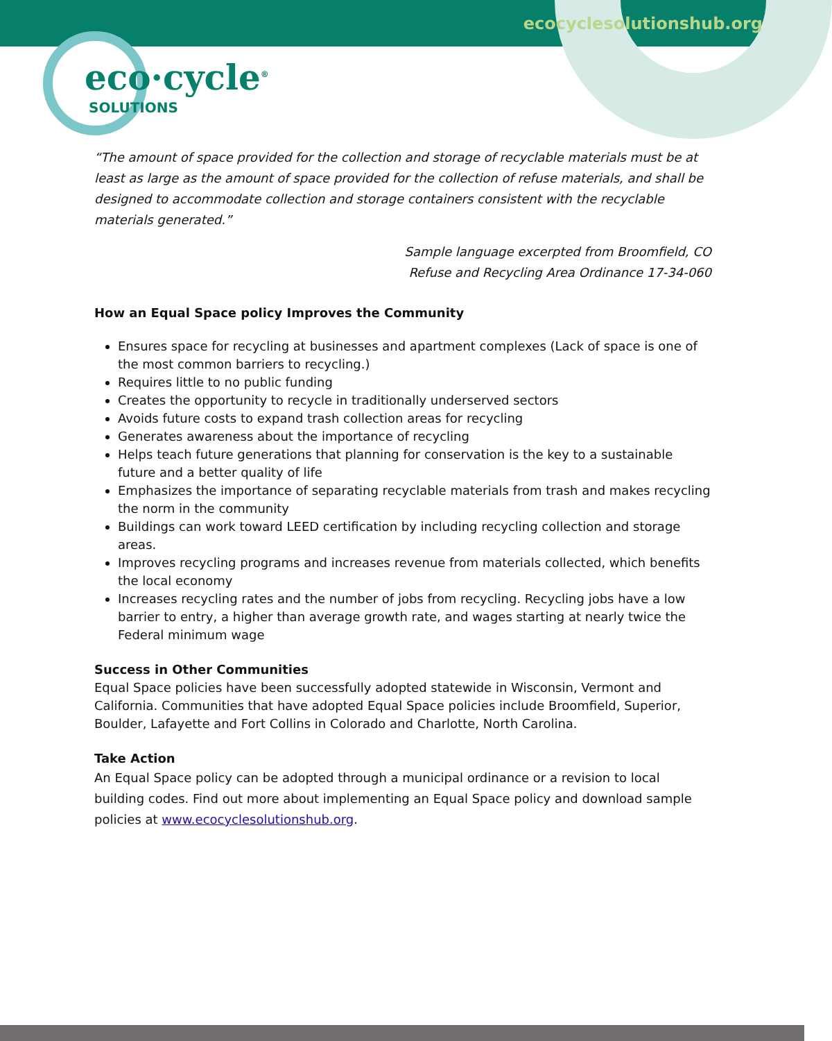ecocyclesolutionshub.org
eco·cycle<sup>®</sup>
SOLUTIONS
“The amount of space provided for the collection and storage of recyclable materials must be at least as large as the amount of space provided for the collection of refuse materials, and shall be designed to accommodate collection and storage containers consistent with the recyclable materials generated.”
Sample language excerpted from Broomfield, CO
Refuse and Recycling Area Ordinance 17-34-060
How an Equal Space policy Improves the Community
Ensures space for recycling at businesses and apartment complexes (Lack of space is one of the most common barriers to recycling.)
Requires little to no public funding
Creates the opportunity to recycle in traditionally underserved sectors
Avoids future costs to expand trash collection areas for recycling
Generates awareness about the importance of recycling
Helps teach future generations that planning for conservation is the key to a sustainable future and a better quality of life
Emphasizes the importance of separating recyclable materials from trash and makes recycling the norm in the community
Buildings can work toward LEED certification by including recycling collection and storage areas.
Improves recycling programs and increases revenue from materials collected, which benefits the local economy
Increases recycling rates and the number of jobs from recycling. Recycling jobs have a low barrier to entry, a higher than average growth rate, and wages starting at nearly twice the Federal minimum wage
Success in Other Communities
Equal Space policies have been successfully adopted statewide in Wisconsin, Vermont and California. Communities that have adopted Equal Space policies include Broomfield, Superior, Boulder, Lafayette and Fort Collins in Colorado and Charlotte, North Carolina.
Take Action
An Equal Space policy can be adopted through a municipal ordinance or a revision to local building codes. Find out more about implementing an Equal Space policy and download sample policies at www.ecocyclesolutionshub.org.